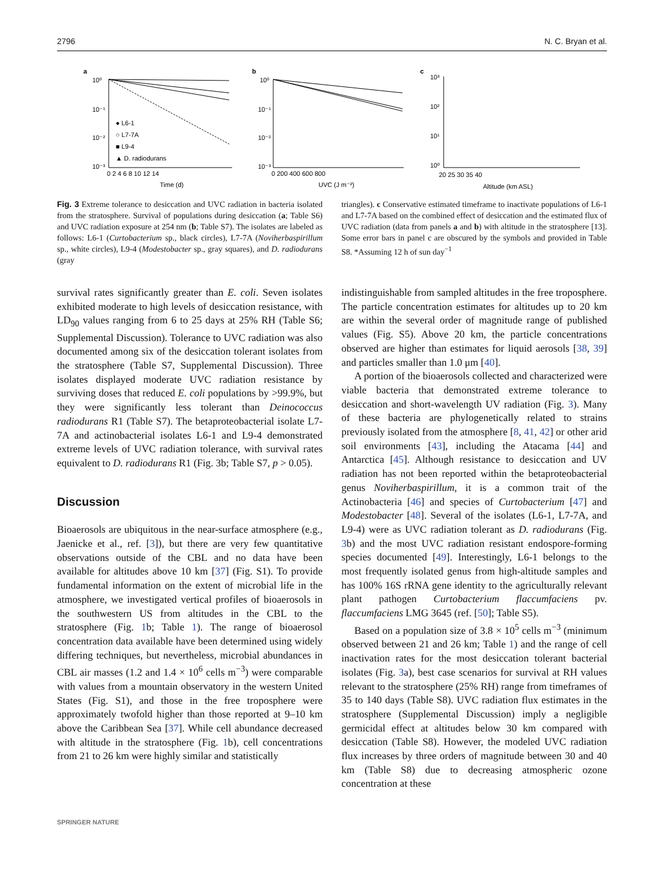2796 N. C. Bryan et al.
a
b
c
10⁰
10⁻¹
10⁻²
10⁻³
● L6-1
○ L7-7A
■ L9-4
▲ D. radiodurans
0 2 4 6 8 10 12 14
Time (d)
10⁰
10⁻¹
10⁻²
10⁻³
0 200 400 600 800
UVC (J m⁻²)
10³
10²
10¹
10⁰
20 25 30 35 40
Altitude (km ASL)
Fig. 3 Extreme tolerance to desiccation and UVC radiation in bacteria isolated from the stratosphere. Survival of populations during desiccation (a; Table S6) and UVC radiation exposure at 254 nm (b; Table S7). The isolates are labeled as follows: L6-1 (Curtobacterium sp., black circles), L7-7A (Noviherbaspirillum sp., white circles), L9-4 (Modestobacter sp., gray squares), and D. radiodurans (gray
triangles). c Conservative estimated timeframe to inactivate populations of L6-1 and L7-7A based on the combined effect of desiccation and the estimated flux of UVC radiation (data from panels a and b) with altitude in the stratosphere [13]. Some error bars in panel c are obscured by the symbols and provided in Table S8. *Assuming 12 h of sun day<sup>−1</sup>
survival rates significantly greater than E. coli. Seven isolates exhibited moderate to high levels of desiccation resistance, with LD<sub>90</sub> values ranging from 6 to 25 days at 25% RH (Table S6; Supplemental Discussion). Tolerance to UVC radiation was also documented among six of the desiccation tolerant isolates from the stratosphere (Table S7, Supplemental Discussion). Three isolates displayed moderate UVC radiation resistance by surviving doses that reduced E. coli populations by >99.9%, but they were significantly less tolerant than Deinococcus radiodurans R1 (Table S7). The betaproteobacterial isolate L7-7A and actinobacterial isolates L6-1 and L9-4 demonstrated extreme levels of UVC radiation tolerance, with survival rates equivalent to D. radiodurans R1 (Fig. 3b; Table S7, p > 0.05).
Discussion
Bioaerosols are ubiquitous in the near-surface atmosphere (e.g., Jaenicke et al., ref. [3]), but there are very few quantitative observations outside of the CBL and no data have been available for altitudes above 10 km [37] (Fig. S1). To provide fundamental information on the extent of microbial life in the atmosphere, we investigated vertical profiles of bioaerosols in the southwestern US from altitudes in the CBL to the stratosphere (Fig. 1b; Table 1). The range of bioaerosol concentration data available have been determined using widely differing techniques, but nevertheless, microbial abundances in CBL air masses (1.2 and 1.4 × 10<sup>6</sup> cells m<sup>−3</sup>) were comparable with values from a mountain observatory in the western United States (Fig. S1), and those in the free troposphere were approximately twofold higher than those reported at 9–10 km above the Caribbean Sea [37]. While cell abundance decreased with altitude in the stratosphere (Fig. 1b), cell concentrations from 21 to 26 km were highly similar and statistically
indistinguishable from sampled altitudes in the free troposphere. The particle concentration estimates for altitudes up to 20 km are within the several order of magnitude range of published values (Fig. S5). Above 20 km, the particle concentrations observed are higher than estimates for liquid aerosols [38, 39] and particles smaller than 1.0 μm [40].
A portion of the bioaerosols collected and characterized were viable bacteria that demonstrated extreme tolerance to desiccation and short-wavelength UV radiation (Fig. 3). Many of these bacteria are phylogenetically related to strains previously isolated from the atmosphere [8, 41, 42] or other arid soil environments [43], including the Atacama [44] and Antarctica [45]. Although resistance to desiccation and UV radiation has not been reported within the betaproteobacterial genus Noviherbaspirillum, it is a common trait of the Actinobacteria [46] and species of Curtobacterium [47] and Modestobacter [48]. Several of the isolates (L6-1, L7-7A, and L9-4) were as UVC radiation tolerant as D. radiodurans (Fig. 3b) and the most UVC radiation resistant endospore-forming species documented [49]. Interestingly, L6-1 belongs to the most frequently isolated genus from high-altitude samples and has 100% 16S rRNA gene identity to the agriculturally relevant plant pathogen Curtobacterium flaccumfaciens pv. flaccumfaciens LMG 3645 (ref. [50]; Table S5).
Based on a population size of 3.8 × 10<sup>5</sup> cells m<sup>−3</sup> (minimum observed between 21 and 26 km; Table 1) and the range of cell inactivation rates for the most desiccation tolerant bacterial isolates (Fig. 3a), best case scenarios for survival at RH values relevant to the stratosphere (25% RH) range from timeframes of 35 to 140 days (Table S8). UVC radiation flux estimates in the stratosphere (Supplemental Discussion) imply a negligible germicidal effect at altitudes below 30 km compared with desiccation (Table S8). However, the modeled UVC radiation flux increases by three orders of magnitude between 30 and 40 km (Table S8) due to decreasing atmospheric ozone concentration at these
SPRINGER NATURE